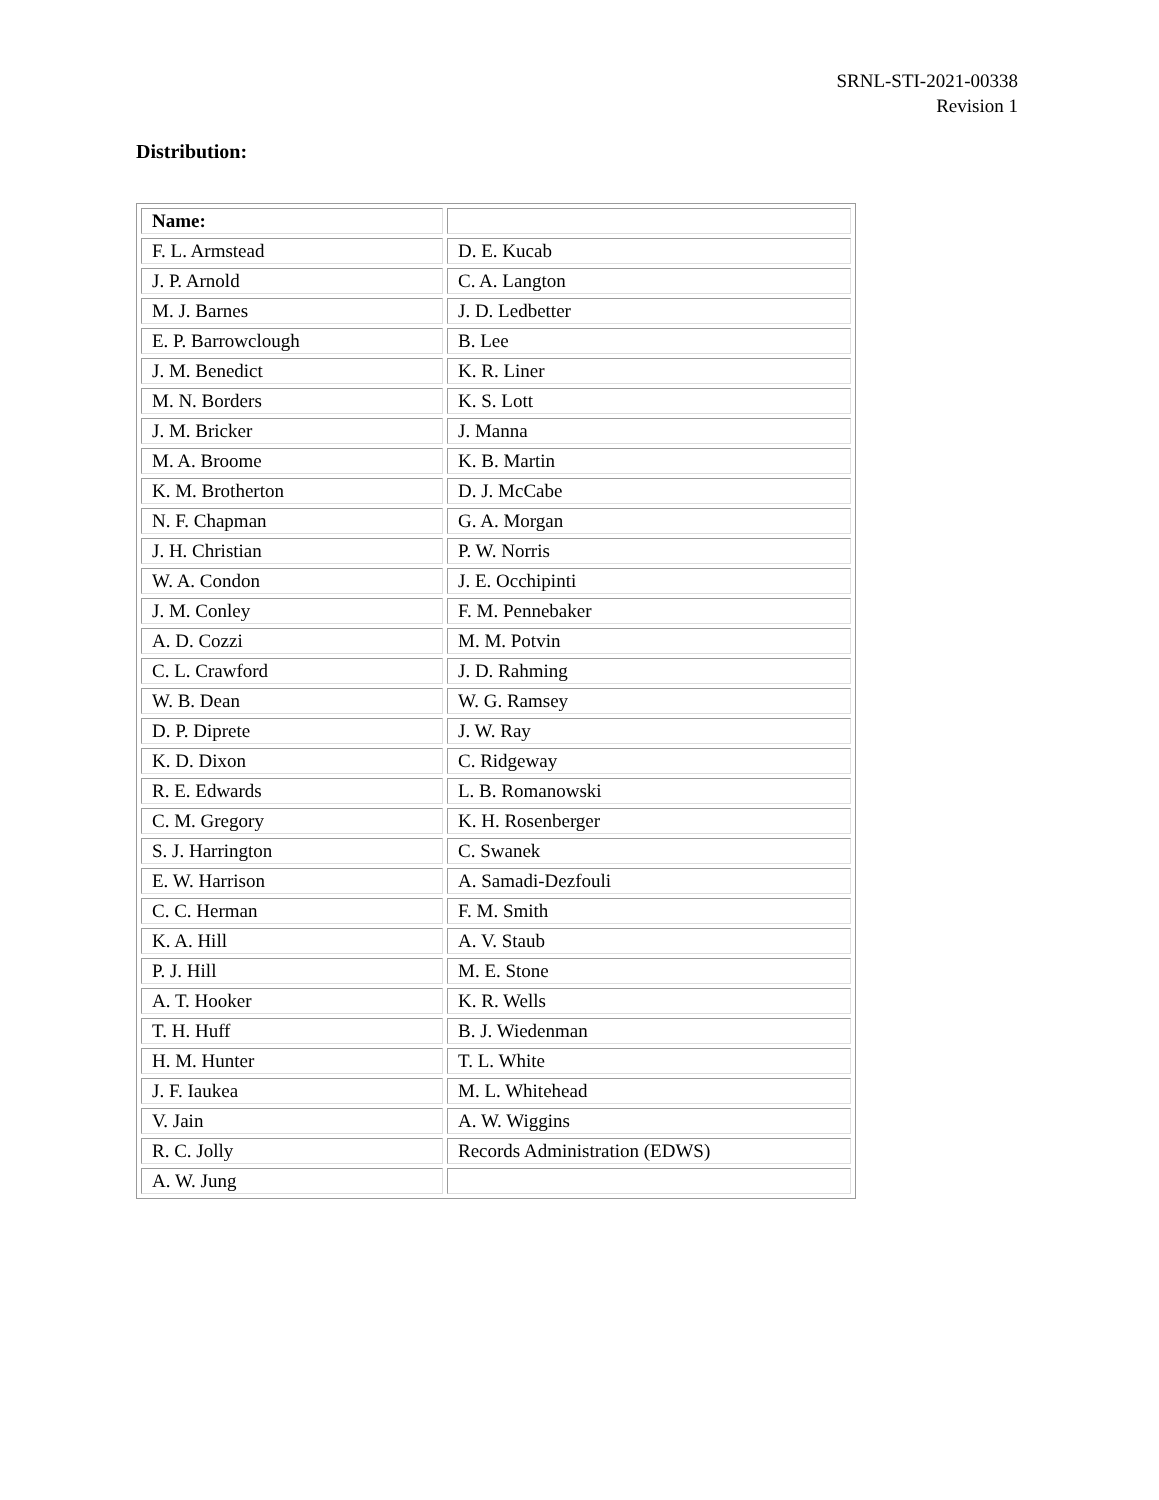SRNL-STI-2021-00338
Revision 1
Distribution:
| Name: | |
| F. L. Armstead | D. E. Kucab |
| J. P. Arnold | C. A. Langton |
| M. J. Barnes | J. D. Ledbetter |
| E. P. Barrowclough | B. Lee |
| J. M. Benedict | K. R. Liner |
| M. N. Borders | K. S. Lott |
| J. M. Bricker | J. Manna |
| M. A. Broome | K. B. Martin |
| K. M. Brotherton | D. J. McCabe |
| N. F. Chapman | G. A. Morgan |
| J. H. Christian | P. W. Norris |
| W. A. Condon | J. E. Occhipinti |
| J. M. Conley | F. M. Pennebaker |
| A. D. Cozzi | M. M. Potvin |
| C. L. Crawford | J. D. Rahming |
| W. B. Dean | W. G. Ramsey |
| D. P. Diprete | J. W. Ray |
| K. D. Dixon | C. Ridgeway |
| R. E. Edwards | L. B. Romanowski |
| C. M. Gregory | K. H. Rosenberger |
| S. J. Harrington | C. Swanek |
| E. W. Harrison | A. Samadi-Dezfouli |
| C. C. Herman | F. M. Smith |
| K. A. Hill | A. V. Staub |
| P. J. Hill | M. E. Stone |
| A. T. Hooker | K. R. Wells |
| T. H. Huff | B. J. Wiedenman |
| H. M. Hunter | T. L. White |
| J. F. Iaukea | M. L. Whitehead |
| V. Jain | A. W. Wiggins |
| R. C. Jolly | Records Administration (EDWS) |
| A. W. Jung | |